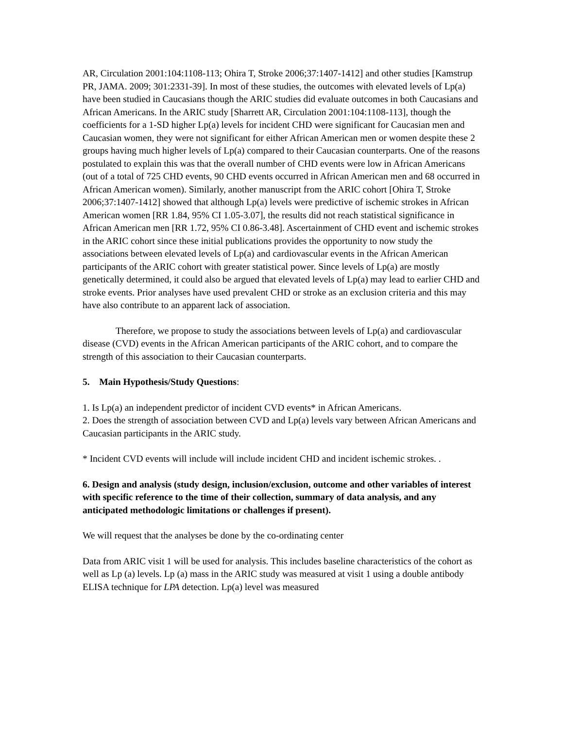AR, Circulation 2001:104:1108-113; Ohira T, Stroke 2006;37:1407-1412] and other studies [Kamstrup PR, JAMA. 2009; 301:2331-39]. In most of these studies, the outcomes with elevated levels of Lp(a) have been studied in Caucasians though the ARIC studies did evaluate outcomes in both Caucasians and African Americans. In the ARIC study [Sharrett AR, Circulation 2001:104:1108-113], though the coefficients for a 1-SD higher Lp(a) levels for incident CHD were significant for Caucasian men and Caucasian women, they were not significant for either African American men or women despite these 2 groups having much higher levels of Lp(a) compared to their Caucasian counterparts. One of the reasons postulated to explain this was that the overall number of CHD events were low in African Americans (out of a total of 725 CHD events, 90 CHD events occurred in African American men and 68 occurred in African American women). Similarly, another manuscript from the ARIC cohort [Ohira T, Stroke 2006;37:1407-1412] showed that although Lp(a) levels were predictive of ischemic strokes in African American women [RR 1.84, 95% CI 1.05-3.07], the results did not reach statistical significance in African American men [RR 1.72, 95% CI 0.86-3.48]. Ascertainment of CHD event and ischemic strokes in the ARIC cohort since these initial publications provides the opportunity to now study the associations between elevated levels of Lp(a) and cardiovascular events in the African American participants of the ARIC cohort with greater statistical power. Since levels of Lp(a) are mostly genetically determined, it could also be argued that elevated levels of Lp(a) may lead to earlier CHD and stroke events. Prior analyses have used prevalent CHD or stroke as an exclusion criteria and this may have also contribute to an apparent lack of association.
Therefore, we propose to study the associations between levels of Lp(a) and cardiovascular disease (CVD) events in the African American participants of the ARIC cohort, and to compare the strength of this association to their Caucasian counterparts.
5. Main Hypothesis/Study Questions:
1. Is Lp(a) an independent predictor of incident CVD events* in African Americans.
2. Does the strength of association between CVD and Lp(a) levels vary between African Americans and Caucasian participants in the ARIC study.
* Incident CVD events will include will include incident CHD and incident ischemic strokes. .
6. Design and analysis (study design, inclusion/exclusion, outcome and other variables of interest with specific reference to the time of their collection, summary of data analysis, and any anticipated methodologic limitations or challenges if present).
We will request that the analyses be done by the co-ordinating center
Data from ARIC visit 1 will be used for analysis. This includes baseline characteristics of the cohort as well as Lp (a) levels. Lp (a) mass in the ARIC study was measured at visit 1 using a double antibody ELISA technique for LPA detection. Lp(a) level was measured